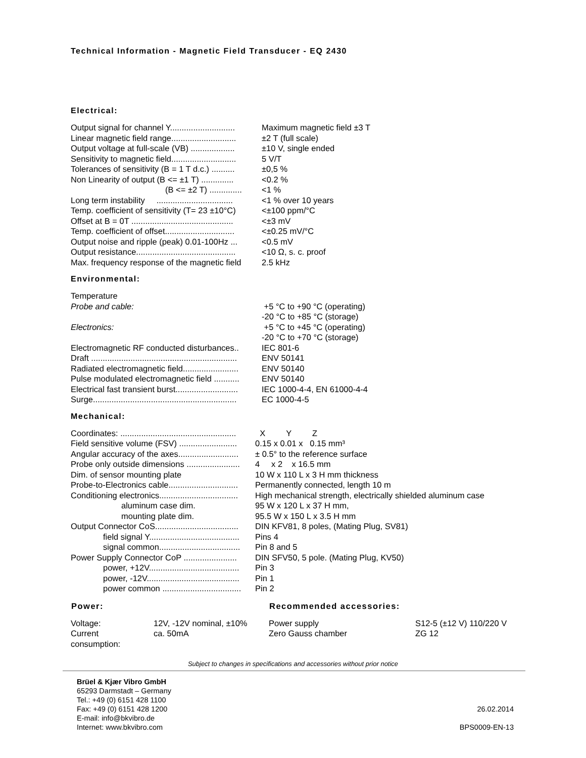Technical Information - Magnetic Field Transducer - EQ 2430
Electrical:
| Output signal for channel Y............................ | Maximum magnetic field ±3 T |
| Linear magnetic field range............................ | ±2 T (full scale) |
| Output voltage at full-scale (VB) ................... | ±10 V, single ended |
| Sensitivity to magnetic field............................ | 5 V/T |
| Tolerances of sensitivity (B = 1 T d.c.) .......... | ±0,5 % |
| Non Linearity of output (B <= ±1 T) .............. | <0.2 % |
| (B <= ±2 T) .............. | <1 % |
| Long term instability ................................. | <1 % over 10 years |
| Temp. coefficient of sensitivity (T= 23 ±10°C) | <±100 ppm/°C |
| Offset at B = 0T ............................................ | <±3 mV |
| Temp. coefficient of offset.............................. | <±0.25 mV/°C |
| Output noise and ripple (peak) 0.01-100Hz ... | <0.5 mV |
| Output resistance........................................... | <10 Ω, s. c. proof |
| Max. frequency response of the magnetic field | 2.5 kHz |
Environmental:
| Temperature | |
| Probe and cable: | +5 °C to +90 °C (operating) |
| | -20 °C to +85 °C (storage) |
| Electronics: | +5 °C to +45 °C (operating) |
| | -20 °C to +70 °C (storage) |
| Electromagnetic RF conducted disturbances.. | IEC 801-6 |
| Draft ............................................................... | ENV 50141 |
| Radiated electromagnetic field........................ | ENV 50140 |
| Pulse modulated electromagnetic field ........... | ENV 50140 |
| Electrical fast transient burst........................... | IEC 1000-4-4, EN 61000-4-4 |
| Surge.............................................................. | EC 1000-4-5 |
Mechanical:
| Coordinates: .................................................. | X Y Z |
| Field sensitive volume (FSV) ......................... | 0.15 x 0.01 x 0.15 mm³ |
| Angular accuracy of the axes.......................... | ± 0.5° to the reference surface |
| Probe only outside dimensions ....................... | 4 x 2 x 16.5 mm |
| Dim. of sensor mounting plate | 10 W x 110 L x 3 H mm thickness |
| Probe-to-Electronics cable.............................. | Permanently connected, length 10 m |
| Conditioning electronics.................................. | High mechanical strength, electrically shielded aluminum case |
| aluminum case dim. | 95 W x 120 L x 37 H mm, |
| mounting plate dim. | 95.5 W x 150 L x 3.5 H mm |
| Output Connector CoS.................................... | DIN KFV81, 8 poles, (Mating Plug, SV81) |
| field signal Y....................................... | Pins 4 |
| signal common................................... | Pin 8 and 5 |
| Power Supply Connector CoP ....................... | DIN SFV50, 5 pole. (Mating Plug, KV50) |
| power, +12V....................................... | Pin 3 |
| power, -12V........................................ | Pin 1 |
| power common .................................. | Pin 2 |
| Power: | | Recommended accessories: | |
| --- | --- | --- | --- |
| Voltage: | 12V, -12V nominal, ±10% | Power supply | S12-5 (±12 V) 110/220 V |
| Current consumption: | ca. 50mA | Zero Gauss chamber | ZG 12 |
Subject to changes in specifications and accessories without prior notice
Brüel & Kjær Vibro GmbH
65293 Darmstadt – Germany
Tel.: +49 (0) 6151 428 1100
Fax: +49 (0) 6151 428 1200
E-mail: info@bkvibro.de
Internet: www.bkvibro.com
26.02.2014
BPS0009-EN-13